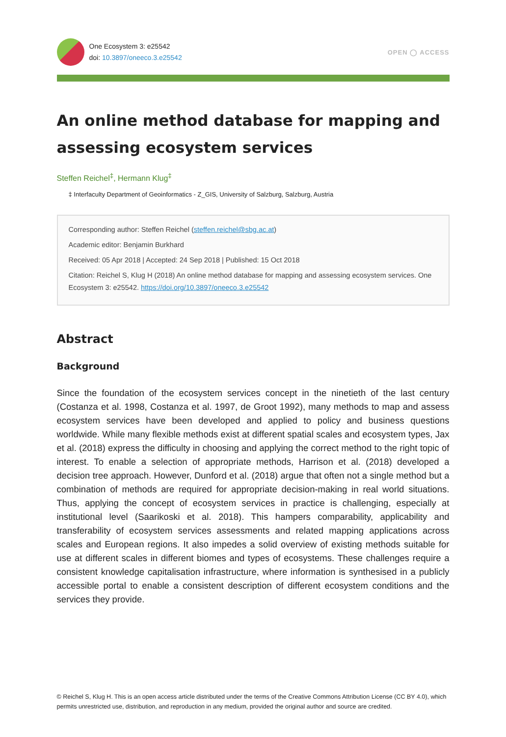One Ecosystem 3: e25542
doi: 10.3897/oneeco.3.e25542
OPEN ◯ ACCESS
An online method database for mapping and assessing ecosystem services
Steffen Reichel<sup>‡</sup>, Hermann Klug<sup>‡</sup>
‡ Interfaculty Department of Geoinformatics - Z_GIS, University of Salzburg, Salzburg, Austria
Corresponding author: Steffen Reichel (steffen.reichel@sbg.ac.at)
Academic editor: Benjamin Burkhard
Received: 05 Apr 2018 | Accepted: 24 Sep 2018 | Published: 15 Oct 2018
Citation: Reichel S, Klug H (2018) An online method database for mapping and assessing ecosystem services. One Ecosystem 3: e25542. https://doi.org/10.3897/oneeco.3.e25542
Abstract
Background
Since the foundation of the ecosystem services concept in the ninetieth of the last century (Costanza et al. 1998, Costanza et al. 1997, de Groot 1992), many methods to map and assess ecosystem services have been developed and applied to policy and business questions worldwide. While many flexible methods exist at different spatial scales and ecosystem types, Jax et al. (2018) express the difficulty in choosing and applying the correct method to the right topic of interest. To enable a selection of appropriate methods, Harrison et al. (2018) developed a decision tree approach. However, Dunford et al. (2018) argue that often not a single method but a combination of methods are required for appropriate decision-making in real world situations. Thus, applying the concept of ecosystem services in practice is challenging, especially at institutional level (Saarikoski et al. 2018). This hampers comparability, applicability and transferability of ecosystem services assessments and related mapping applications across scales and European regions. It also impedes a solid overview of existing methods suitable for use at different scales in different biomes and types of ecosystems. These challenges require a consistent knowledge capitalisation infrastructure, where information is synthesised in a publicly accessible portal to enable a consistent description of different ecosystem conditions and the services they provide.
© Reichel S, Klug H. This is an open access article distributed under the terms of the Creative Commons Attribution License (CC BY 4.0), which permits unrestricted use, distribution, and reproduction in any medium, provided the original author and source are credited.